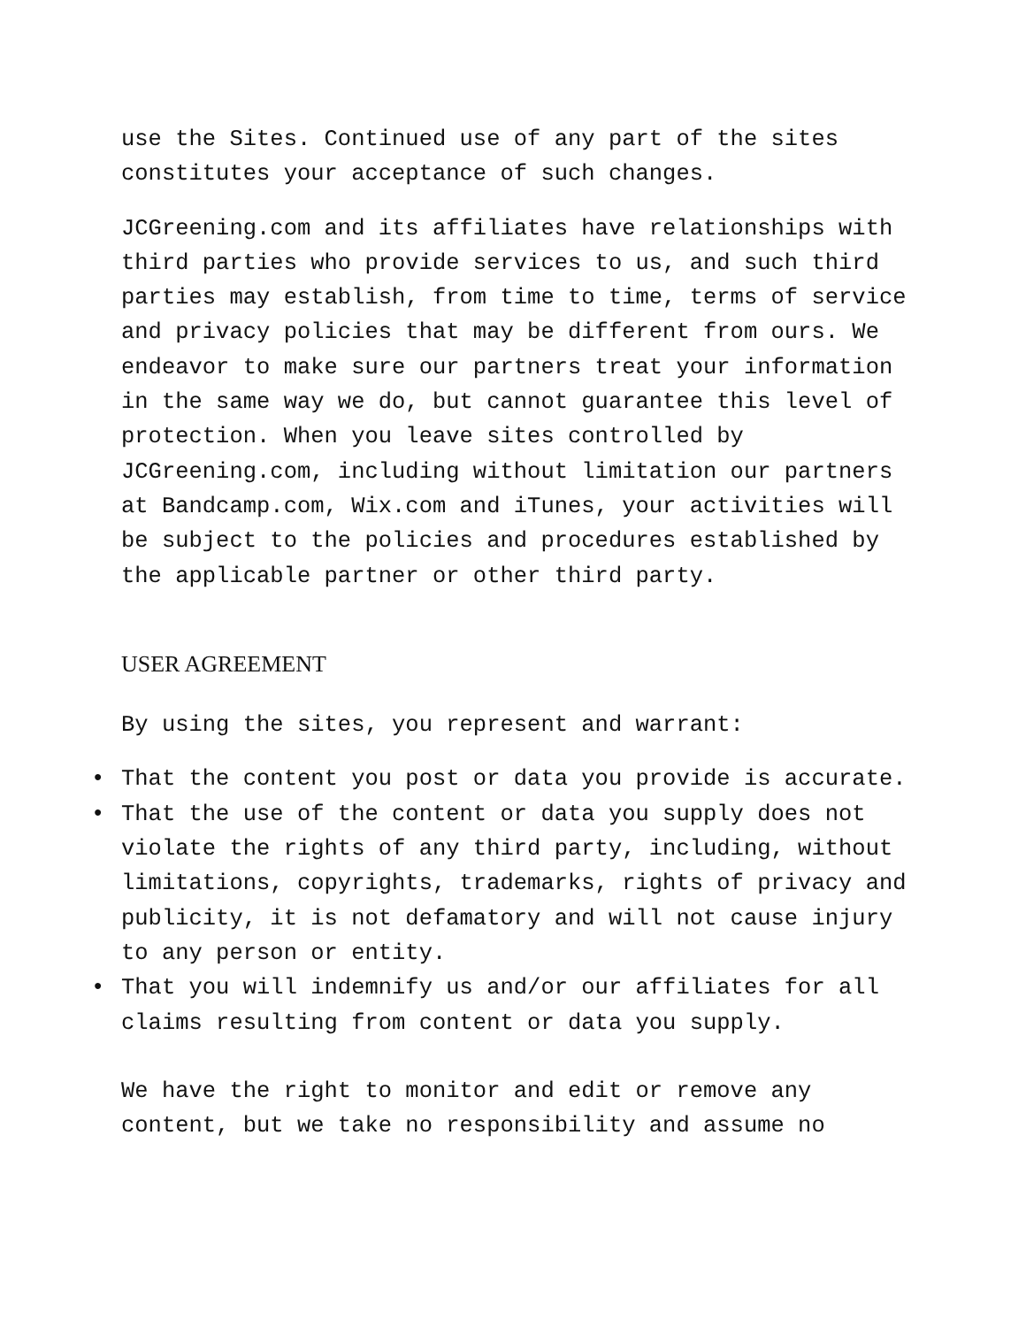use the Sites. Continued use of any part of the sites
constitutes your acceptance of such changes.
JCGreening.com and its affiliates have relationships with third parties who provide services to us, and such third parties may establish, from time to time, terms of service and privacy policies that may be different from ours. We endeavor to make sure our partners treat your information in the same way we do, but cannot guarantee this level of protection. When you leave sites controlled by JCGreening.com, including without limitation our partners at Bandcamp.com, Wix.com and iTunes, your activities will be subject to the policies and procedures established by the applicable partner or other third party.
USER AGREEMENT
By using the sites, you represent and warrant:
• That the content you post or data you provide is accurate.
• That the use of the content or data you supply does not violate the rights of any third party, including, without limitations, copyrights, trademarks, rights of privacy and publicity, it is not defamatory and will not cause injury to any person or entity.
• That you will indemnify us and/or our affiliates for all claims resulting from content or data you supply.
We have the right to monitor and edit or remove any
content, but we take no responsibility and assume no